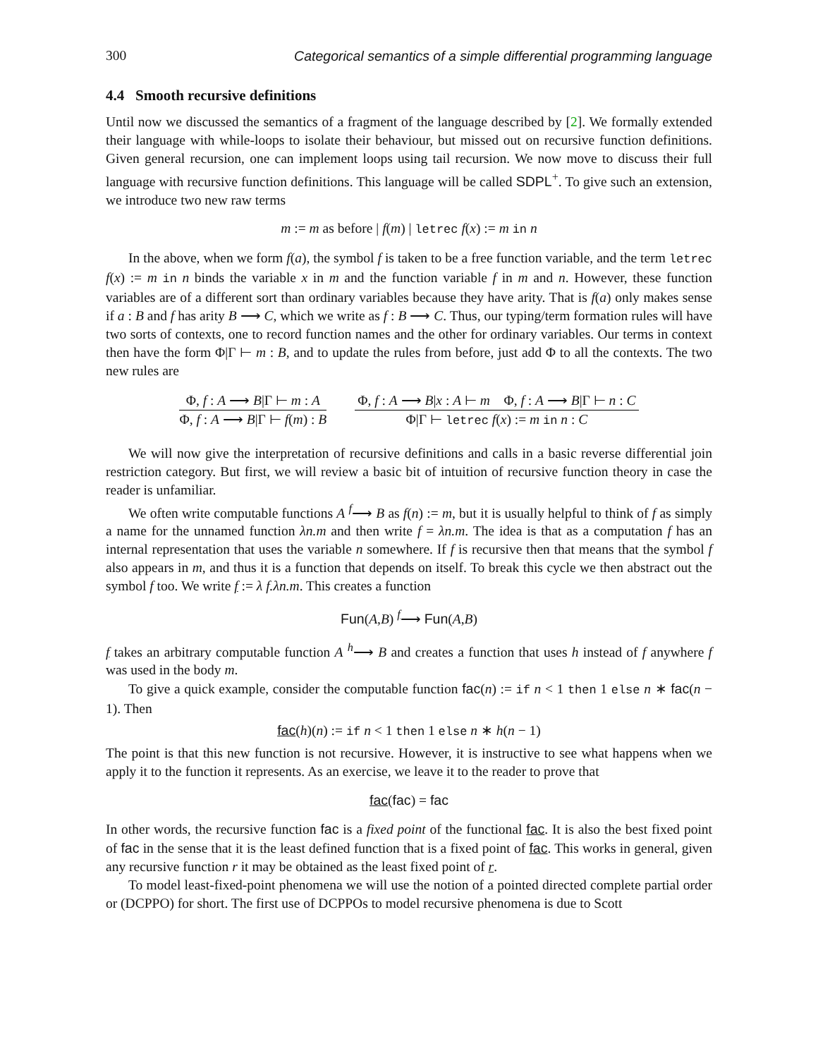300 Categorical semantics of a simple differential programming language
4.4 Smooth recursive definitions
Until now we discussed the semantics of a fragment of the language described by [2]. We formally extended their language with while-loops to isolate their behaviour, but missed out on recursive function definitions. Given general recursion, one can implement loops using tail recursion. We now move to discuss their full language with recursive function definitions. This language will be called SDPL<sup>+</sup>. To give such an extension, we introduce two new raw terms
m := m as before | f(m) | letrec f(x) := m in n
In the above, when we form f(a), the symbol f is taken to be a free function variable, and the term letrec f(x) := m in n binds the variable x in m and the function variable f in m and n. However, these function variables are of a different sort than ordinary variables because they have arity. That is f(a) only makes sense if a : B and f has arity B ⟶ C, which we write as f : B ⟶ C. Thus, our typing/term formation rules will have two sorts of contexts, one to record function names and the other for ordinary variables. Our terms in context then have the form Φ|Γ ⊢ m : B, and to update the rules from before, just add Φ to all the contexts. The two new rules are
Φ, f : A ⟶ B|Γ ⊢ m : A
Φ, f : A ⟶ B|Γ ⊢ f(m) : B
Φ, f : A ⟶ B|x : A ⊢ m Φ, f : A ⟶ B|Γ ⊢ n : C
Φ|Γ ⊢ letrec f(x) := m in n : C
We will now give the interpretation of recursive definitions and calls in a basic reverse differential join restriction category. But first, we will review a basic bit of intuition of recursive function theory in case the reader is unfamiliar.
We often write computable functions A <sup>f</sup>⟶ B as f(n) := m, but it is usually helpful to think of f as simply a name for the unnamed function λn.m and then write f = λn.m. The idea is that as a computation f has an internal representation that uses the variable n somewhere. If f is recursive then that means that the symbol f also appears in m, and thus it is a function that depends on itself. To break this cycle we then abstract out the symbol f too. We write f := λ f.λn.m. This creates a function
Fun(A,B) <sup>f</sup>⟶ Fun(A,B)
f takes an arbitrary computable function A <sup>h</sup>⟶ B and creates a function that uses h instead of f anywhere f was used in the body m.
To give a quick example, consider the computable function fac(n) := if n < 1 then 1 else n ∗ fac(n − 1). Then
fac(h)(n) := if n < 1 then 1 else n ∗ h(n − 1)
The point is that this new function is not recursive. However, it is instructive to see what happens when we apply it to the function it represents. As an exercise, we leave it to the reader to prove that
fac(fac) = fac
In other words, the recursive function fac is a fixed point of the functional fac. It is also the best fixed point of fac in the sense that it is the least defined function that is a fixed point of fac. This works in general, given any recursive function r it may be obtained as the least fixed point of r.
To model least-fixed-point phenomena we will use the notion of a pointed directed complete partial order or (DCPPO) for short. The first use of DCPPOs to model recursive phenomena is due to Scott